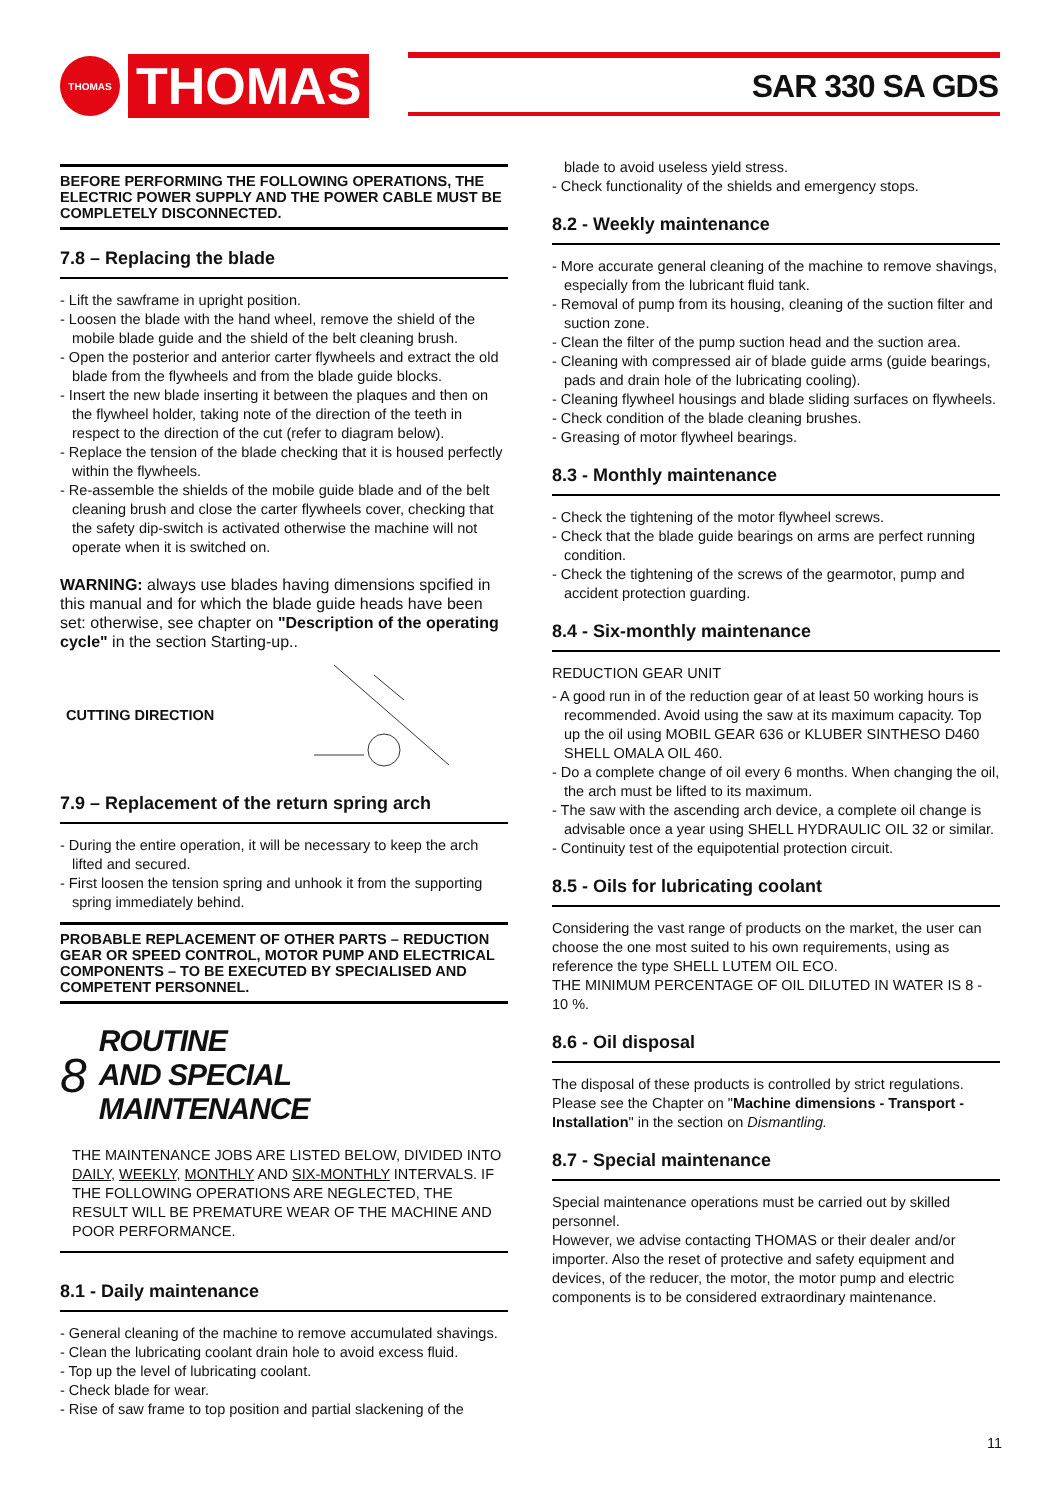THOMAS
THOMAS
SAR 330 SA GDS
BEFORE PERFORMING THE FOLLOWING OPERATIONS, THE ELECTRIC POWER SUPPLY AND THE POWER CABLE MUST BE COMPLETELY DISCONNECTED.
7.8 – Replacing the blade
- Lift the sawframe in upright position.
- Loosen the blade with the hand wheel, remove the shield of the mobile blade guide and the shield of the belt cleaning brush.
- Open the posterior and anterior carter flywheels and extract the old blade from the flywheels and from the blade guide blocks.
- Insert the new blade inserting it between the plaques and then on the flywheel holder, taking note of the direction of the teeth in respect to the direction of the cut (refer to diagram below).
- Replace the tension of the blade checking that it is housed perfectly within the flywheels.
- Re-assemble the shields of the mobile guide blade and of the belt cleaning brush and close the carter flywheels cover, checking that the safety dip-switch is activated otherwise the machine will not operate when it is switched on.
WARNING: always use blades having dimensions spcified in this manual and for which the blade guide heads have been set: otherwise, see chapter on "Description of the operating cycle" in the section Starting-up..
CUTTING DIRECTION
7.9 – Replacement of the return spring arch
- During the entire operation, it will be necessary to keep the arch lifted and secured.
- First loosen the tension spring and unhook it from the supporting spring immediately behind.
PROBABLE REPLACEMENT OF OTHER PARTS – REDUCTION GEAR OR SPEED CONTROL, MOTOR PUMP AND ELECTRICAL COMPONENTS – TO BE EXECUTED BY SPECIALISED AND COMPETENT PERSONNEL.
8 ROUTINE
AND SPECIAL
MAINTENANCE
THE MAINTENANCE JOBS ARE LISTED BELOW, DIVIDED INTO DAILY, WEEKLY, MONTHLY AND SIX-MONTHLY INTERVALS. IF THE FOLLOWING OPERATIONS ARE NEGLECTED, THE RESULT WILL BE PREMATURE WEAR OF THE MACHINE AND POOR PERFORMANCE.
8.1 - Daily maintenance
- General cleaning of the machine to remove accumulated shavings.
- Clean the lubricating coolant drain hole to avoid excess fluid.
- Top up the level of lubricating coolant.
- Check blade for wear.
- Rise of saw frame to top position and partial slackening of the
blade to avoid useless yield stress.
- Check functionality of the shields and emergency stops.
8.2 - Weekly maintenance
- More accurate general cleaning of the machine to remove shavings, especially from the lubricant fluid tank.
- Removal of pump from its housing, cleaning of the suction filter and suction zone.
- Clean the filter of the pump suction head and the suction area.
- Cleaning with compressed air of blade guide arms (guide bearings, pads and drain hole of the lubricating cooling).
- Cleaning flywheel housings and blade sliding surfaces on flywheels.
- Check condition of the blade cleaning brushes.
- Greasing of motor flywheel bearings.
8.3 - Monthly maintenance
- Check the tightening of the motor flywheel screws.
- Check that the blade guide bearings on arms are perfect running condition.
- Check the tightening of the screws of the gearmotor, pump and accident protection guarding.
8.4 - Six-monthly maintenance
REDUCTION GEAR UNIT
- A good run in of the reduction gear of at least 50 working hours is recommended. Avoid using the saw at its maximum capacity. Top up the oil using MOBIL GEAR 636 or KLUBER SINTHESO D460 SHELL OMALA OIL 460.
- Do a complete change of oil every 6 months. When changing the oil, the arch must be lifted to its maximum.
- The saw with the ascending arch device, a complete oil change is advisable once a year using SHELL HYDRAULIC OIL 32 or similar.
- Continuity test of the equipotential protection circuit.
8.5 - Oils for lubricating coolant
Considering the vast range of products on the market, the user can choose the one most suited to his own requirements, using as reference the type SHELL LUTEM OIL ECO.
THE MINIMUM PERCENTAGE OF OIL DILUTED IN WATER IS 8 - 10 %.
8.6 - Oil disposal
The disposal of these products is controlled by strict regulations. Please see the Chapter on "Machine dimensions - Transport - Installation" in the section on Dismantling.
8.7 - Special maintenance
Special maintenance operations must be carried out by skilled personnel.
However, we advise contacting THOMAS or their dealer and/or importer. Also the reset of protective and safety equipment and devices, of the reducer, the motor, the motor pump and electric components is to be considered extraordinary maintenance.
11